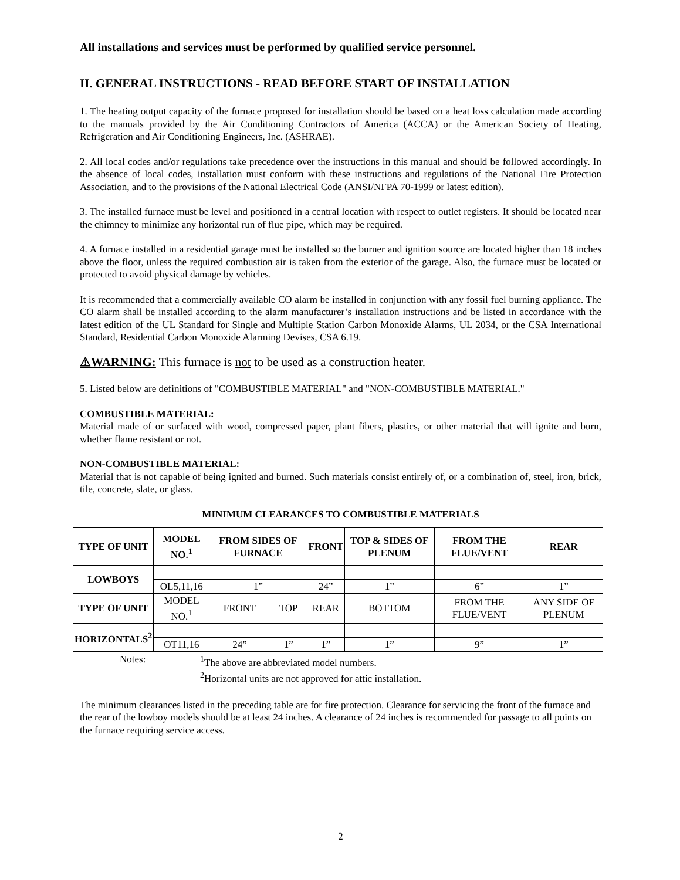All installations and services must be performed by qualified service personnel.
II. GENERAL INSTRUCTIONS - READ BEFORE START OF INSTALLATION
1. The heating output capacity of the furnace proposed for installation should be based on a heat loss calculation made according to the manuals provided by the Air Conditioning Contractors of America (ACCA) or the American Society of Heating, Refrigeration and Air Conditioning Engineers, Inc. (ASHRAE).
2. All local codes and/or regulations take precedence over the instructions in this manual and should be followed accordingly. In the absence of local codes, installation must conform with these instructions and regulations of the National Fire Protection Association, and to the provisions of the National Electrical Code (ANSI/NFPA 70-1999 or latest edition).
3. The installed furnace must be level and positioned in a central location with respect to outlet registers. It should be located near the chimney to minimize any horizontal run of flue pipe, which may be required.
4. A furnace installed in a residential garage must be installed so the burner and ignition source are located higher than 18 inches above the floor, unless the required combustion air is taken from the exterior of the garage. Also, the furnace must be located or protected to avoid physical damage by vehicles.
It is recommended that a commercially available CO alarm be installed in conjunction with any fossil fuel burning appliance. The CO alarm shall be installed according to the alarm manufacturer’s installation instructions and be listed in accordance with the latest edition of the UL Standard for Single and Multiple Station Carbon Monoxide Alarms, UL 2034, or the CSA International Standard, Residential Carbon Monoxide Alarming Devises, CSA 6.19.
⚠WARNING: This furnace is not to be used as a construction heater.
5. Listed below are definitions of "COMBUSTIBLE MATERIAL" and "NON-COMBUSTIBLE MATERIAL."
COMBUSTIBLE MATERIAL:
Material made of or surfaced with wood, compressed paper, plant fibers, plastics, or other material that will ignite and burn, whether flame resistant or not.
NON-COMBUSTIBLE MATERIAL:
Material that is not capable of being ignited and burned. Such materials consist entirely of, or a combination of, steel, iron, brick, tile, concrete, slate, or glass.
MINIMUM CLEARANCES TO COMBUSTIBLE MATERIALS
| TYPE OF UNIT | MODEL NO.<sup>1</sup> | FROM SIDES OF FURNACE | | FRONT | TOP & SIDES OF PLENUM | FROM THE FLUE/VENT | REAR |
| --- | --- | --- | --- | --- | --- | --- | --- |
| LOWBOYS | | | | | | | |
| | OL5,11,16 | 1” | | 24” | 1” | 6” | 1” |
| TYPE OF UNIT | MODEL NO.<sup>1</sup> | FRONT | TOP | REAR | BOTTOM | FROM THE FLUE/VENT | ANY SIDE OF PLENUM |
| HORIZONTALS<sup>2</sup> | | | | | | | |
| | OT11,16 | 24” | 1” | 1” | 1” | 9” | 1” |
Notes: <sup>1</sup> The above are abbreviated model numbers.
<sup>2</sup> Horizontal units are not approved for attic installation.
The minimum clearances listed in the preceding table are for fire protection. Clearance for servicing the front of the furnace and the rear of the lowboy models should be at least 24 inches. A clearance of 24 inches is recommended for passage to all points on the furnace requiring service access.
2